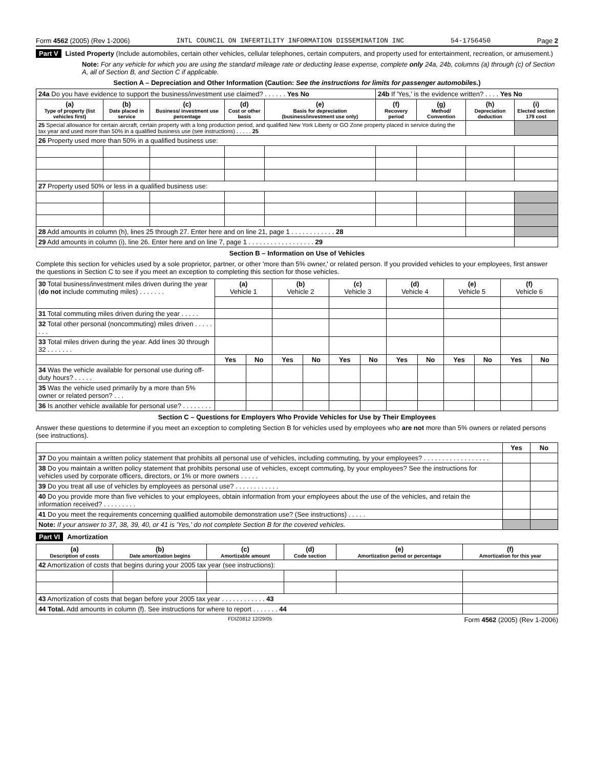Form 4562 (2005) (Rev 1-2006) INTL COUNCIL ON INFERTILITY INFORMATION DISSEMINATION INC 54-1756450 Page 2
Part V Listed Property (Include automobiles, certain other vehicles, cellular telephones, certain computers, and property used for entertainment, recreation, or amusement.)
Note: For any vehicle for which you are using the standard mileage rate or deducting lease expense, complete only 24a, 24b, columns (a) through (c) of Section A, all of Section B, and Section C if applicable.
Section A – Depreciation and Other Information (Caution: See the instructions for limits for passenger automobiles.)
| 24a Do you have evidence to support the business/investment use claimed? . . . . . . Yes No | | | | | 24b If 'Yes,' is the evidence written? . . . . Yes No | | | |
| (a) Type of property (list vehicles first) | (b) Date placed in service | (c) Business/ investment use percentage | (d) Cost or other basis | (e) Basis for depreciation (business/investment use only) | (f) Recovery period | (g) Method/ Convention | (h) Depreciation deduction | (i) Elected section 179 cost |
| 25 Special allowance for certain aircraft, certain property with a long production period, and qualified New York Liberty or GO Zone property placed in service during the tax year and used more than 50% in a qualified business use (see instructions) . . . . . 25 | | | | | | | | |
| 26 Property used more than 50% in a qualified business use: | | | | | | | | |
| 27 Property used 50% or less in a qualified business use: | | | | | | | | |
| 28 Add amounts in column (h), lines 25 through 27. Enter here and on line 21, page 1 . . . . . . . . . . . . 28 | | | | | | | | |
| 29 Add amounts in column (i), line 26. Enter here and on line 7, page 1 . . . . . . . . . . . . . . . . . . 29 | | | | | | | | |
Section B – Information on Use of Vehicles
Complete this section for vehicles used by a sole proprietor, partner, or other 'more than 5% owner,' or related person. If you provided vehicles to your employees, first answer the questions in Section C to see if you meet an exception to completing this section for those vehicles.
| 30 Total business/investment miles driven during the year ( do not include commuting miles) . . . . . . . | (a) Vehicle 1 | | (b) Vehicle 2 | | (c) Vehicle 3 | | (d) Vehicle 4 | | (e) Vehicle 5 | | (f) Vehicle 6 | |
| 31 Total commuting miles driven during the year . . . . . | | | | | | | | | | | | |
| 32 Total other personal (noncommuting) miles driven . . . . . . . . | | | | | | | | | | | | |
| 33 Total miles driven during the year. Add lines 30 through 32 . . . . . . . | | | | | | | | | | | | |
| | Yes | No | Yes | No | Yes | No | Yes | No | Yes | No | Yes | No |
| 34 Was the vehicle available for personal use during off-duty hours? . . . . . | | | | | | | | | | | | |
| 35 Was the vehicle used primarily by a more than 5% owner or related person? . . . | | | | | | | | | | | | |
| 36 Is another vehicle available for personal use? . . . . . . . . | | | | | | | | | | | | |
Section C – Questions for Employers Who Provide Vehicles for Use by Their Employees
Answer these questions to determine if you meet an exception to completing Section B for vehicles used by employees who are not more than 5% owners or related persons (see instructions).
| | Yes | No |
| 37 Do you maintain a written policy statement that prohibits all personal use of vehicles, including commuting, by your employees? . . . . . . . . . . . . . . . . . . | | |
| 38 Do you maintain a written policy statement that prohibits personal use of vehicles, except commuting, by your employees? See the instructions for vehicles used by corporate officers, directors, or 1% or more owners . . . . . | | |
| 39 Do you treat all use of vehicles by employees as personal use? . . . . . . . . . . . . | | |
| 40 Do you provide more than five vehicles to your employees, obtain information from your employees about the use of the vehicles, and retain the information received? . . . . . . . . . | | |
| 41 Do you meet the requirements concerning qualified automobile demonstration use? (See instructions) . . . . . | | |
| Note: If your answer to 37, 38, 39, 40, or 41 is 'Yes,' do not complete Section B for the covered vehicles. | | |
Part VI Amortization
| (a) Description of costs | (b) Date amortization begins | (c) Amortizable amount | (d) Code section | (e) Amortization period or percentage | (f) Amortization for this year |
| --- | --- | --- | --- | --- | --- |
| 42 Amortization of costs that begins during your 2005 tax year (see instructions): | | | | | |
| 43 Amortization of costs that began before your 2005 tax year . . . . . . . . . . . . 43 | | | | | |
| 44 Total. Add amounts in column (f). See instructions for where to report . . . . . . . 44 | | | | | |
FDIZ0812 12/29/05 Form 4562 (2005) (Rev 1-2006)